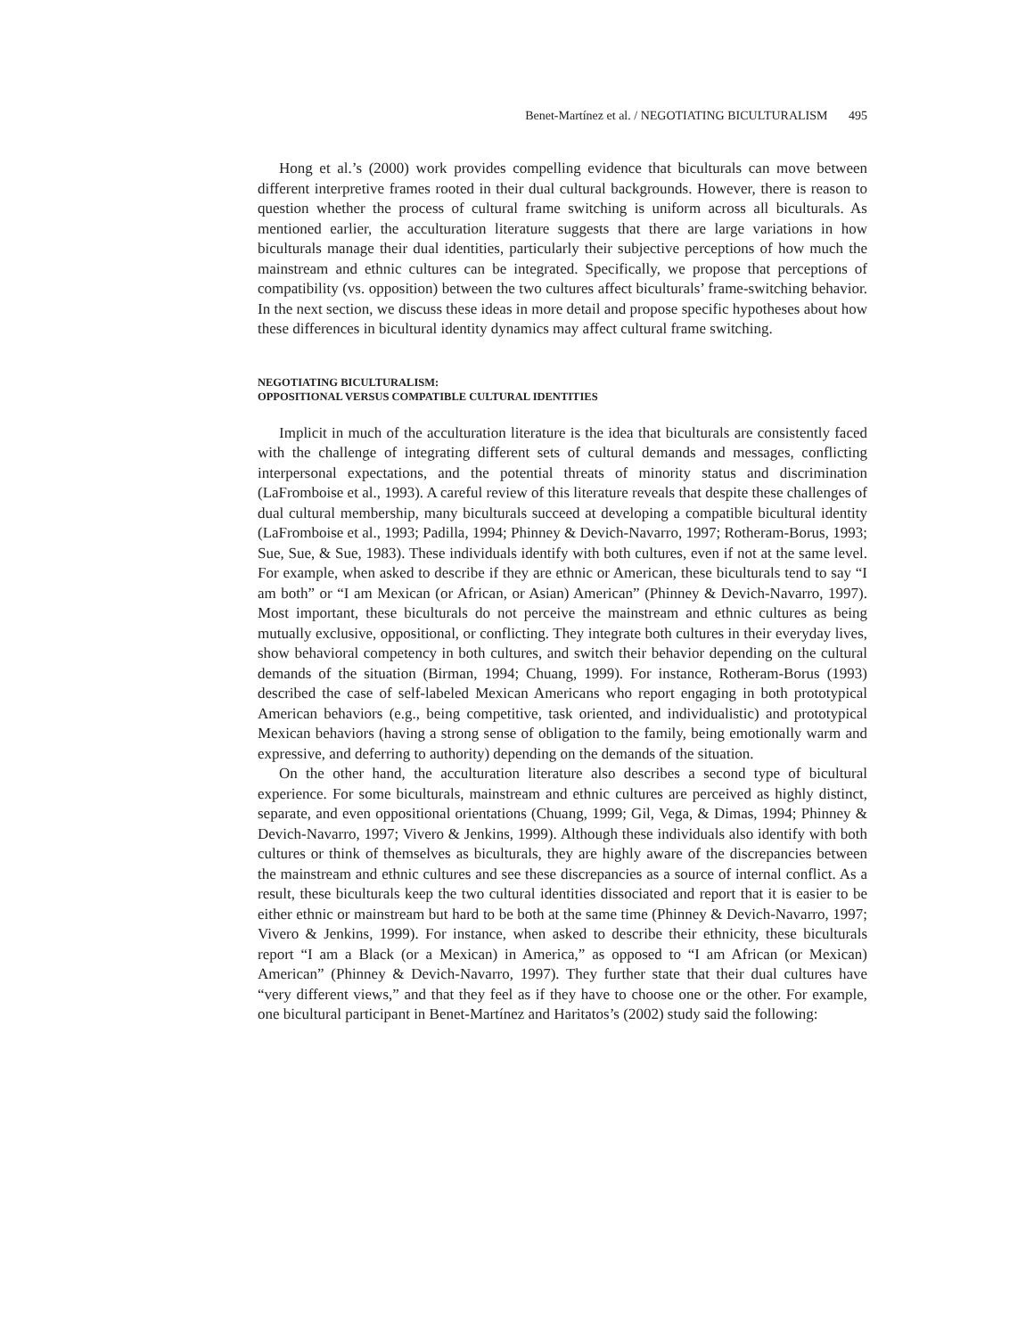Benet-Martínez et al. / NEGOTIATING BICULTURALISM 495
Hong et al.’s (2000) work provides compelling evidence that biculturals can move between different interpretive frames rooted in their dual cultural backgrounds. However, there is reason to question whether the process of cultural frame switching is uniform across all biculturals. As mentioned earlier, the acculturation literature suggests that there are large variations in how biculturals manage their dual identities, particularly their subjective perceptions of how much the mainstream and ethnic cultures can be integrated. Specifically, we propose that perceptions of compatibility (vs. opposition) between the two cultures affect biculturals’ frame-switching behavior. In the next section, we discuss these ideas in more detail and propose specific hypotheses about how these differences in bicultural identity dynamics may affect cultural frame switching.
NEGOTIATING BICULTURALISM:
OPPOSITIONAL VERSUS COMPATIBLE CULTURAL IDENTITIES
Implicit in much of the acculturation literature is the idea that biculturals are consistently faced with the challenge of integrating different sets of cultural demands and messages, conflicting interpersonal expectations, and the potential threats of minority status and discrimination (LaFromboise et al., 1993). A careful review of this literature reveals that despite these challenges of dual cultural membership, many biculturals succeed at developing a compatible bicultural identity (LaFromboise et al., 1993; Padilla, 1994; Phinney & Devich-Navarro, 1997; Rotheram-Borus, 1993; Sue, Sue, & Sue, 1983). These individuals identify with both cultures, even if not at the same level. For example, when asked to describe if they are ethnic or American, these biculturals tend to say “I am both” or “I am Mexican (or African, or Asian) American” (Phinney & Devich-Navarro, 1997). Most important, these biculturals do not perceive the mainstream and ethnic cultures as being mutually exclusive, oppositional, or conflicting. They integrate both cultures in their everyday lives, show behavioral competency in both cultures, and switch their behavior depending on the cultural demands of the situation (Birman, 1994; Chuang, 1999). For instance, Rotheram-Borus (1993) described the case of self-labeled Mexican Americans who report engaging in both prototypical American behaviors (e.g., being competitive, task oriented, and individualistic) and prototypical Mexican behaviors (having a strong sense of obligation to the family, being emotionally warm and expressive, and deferring to authority) depending on the demands of the situation.
On the other hand, the acculturation literature also describes a second type of bicultural experience. For some biculturals, mainstream and ethnic cultures are perceived as highly distinct, separate, and even oppositional orientations (Chuang, 1999; Gil, Vega, & Dimas, 1994; Phinney & Devich-Navarro, 1997; Vivero & Jenkins, 1999). Although these individuals also identify with both cultures or think of themselves as biculturals, they are highly aware of the discrepancies between the mainstream and ethnic cultures and see these discrepancies as a source of internal conflict. As a result, these biculturals keep the two cultural identities dissociated and report that it is easier to be either ethnic or mainstream but hard to be both at the same time (Phinney & Devich-Navarro, 1997; Vivero & Jenkins, 1999). For instance, when asked to describe their ethnicity, these biculturals report “I am a Black (or a Mexican) in America,” as opposed to “I am African (or Mexican) American” (Phinney & Devich-Navarro, 1997). They further state that their dual cultures have “very different views,” and that they feel as if they have to choose one or the other. For example, one bicultural participant in Benet-Martínez and Haritatos’s (2002) study said the following: